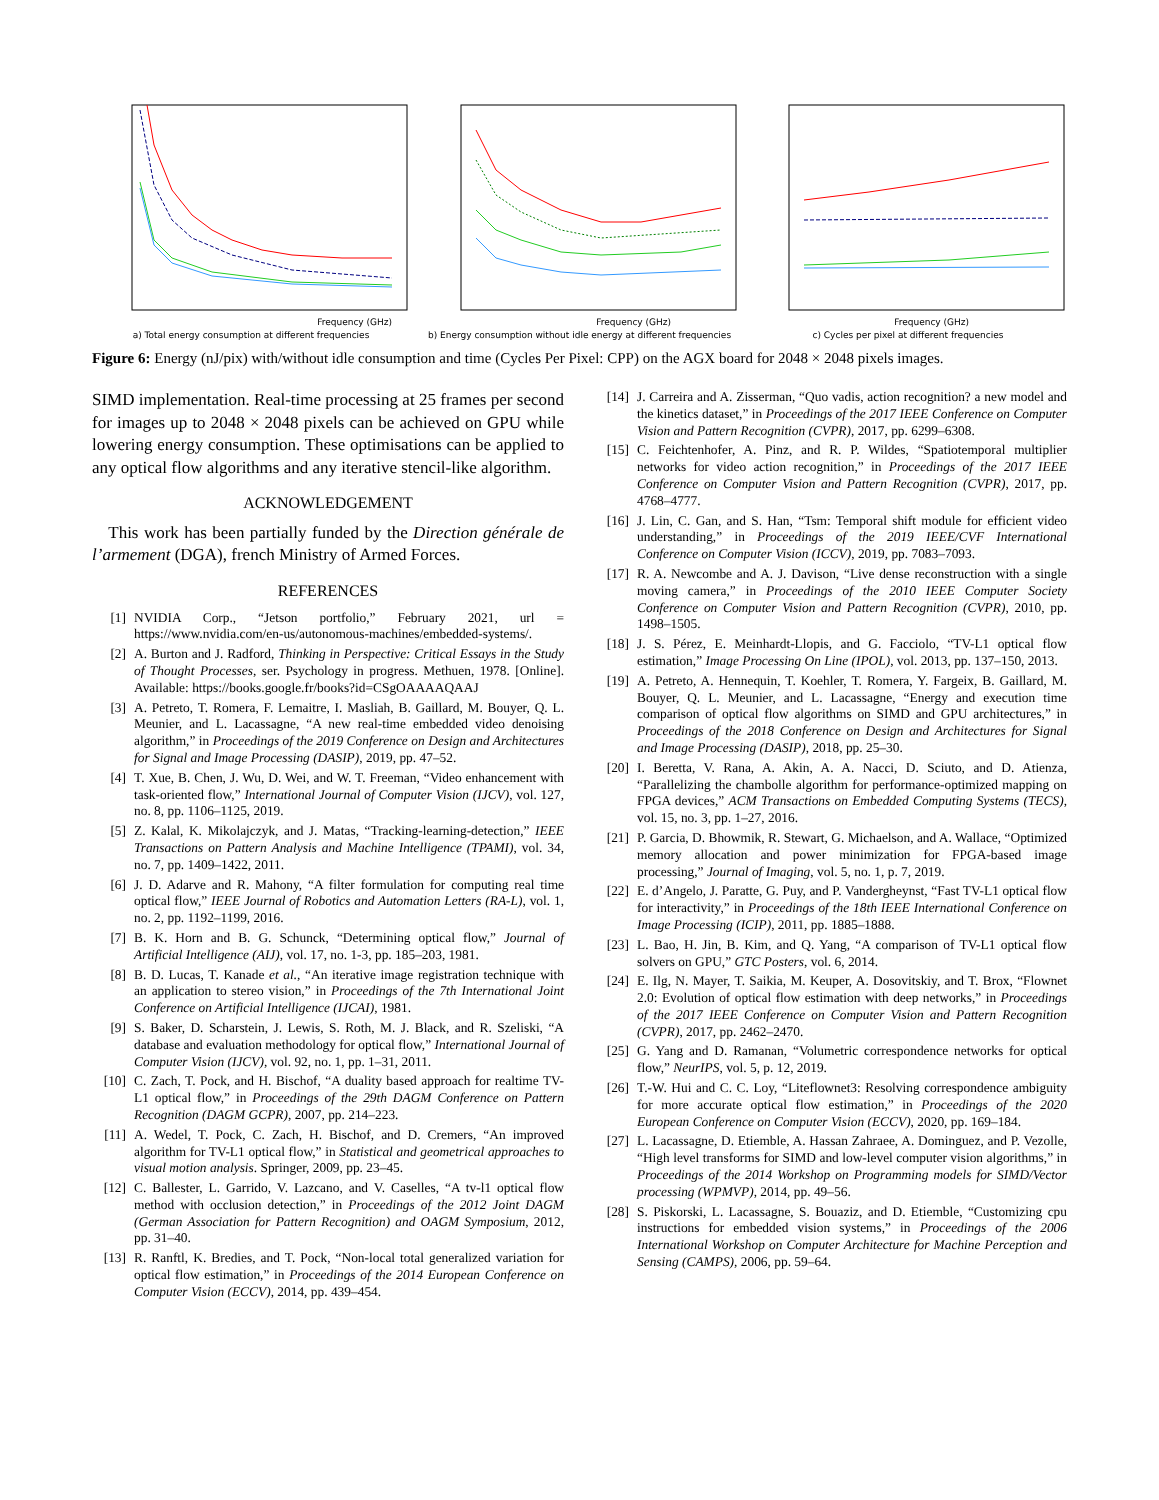Frequency (GHz)
a) Total energy consumption at different frequencies
Frequency (GHz)
b) Energy consumption without idle energy at different frequencies
Frequency (GHz)
c) Cycles per pixel at different frequencies
Figure 6: Energy (nJ/pix) with/without idle consumption and time (Cycles Per Pixel: CPP) on the AGX board for 2048 × 2048 pixels images.
SIMD implementation. Real-time processing at 25 frames per second for images up to 2048 × 2048 pixels can be achieved on GPU while lowering energy consumption. These optimisations can be applied to any optical flow algorithms and any iterative stencil-like algorithm.
ACKNOWLEDGEMENT
This work has been partially funded by the Direction générale de l’armement (DGA), french Ministry of Armed Forces.
REFERENCES
[1] NVIDIA Corp., “Jetson portfolio,” February 2021, url = https://www.nvidia.com/en-us/autonomous-machines/embedded-systems/.
[2] A. Burton and J. Radford, Thinking in Perspective: Critical Essays in the Study of Thought Processes, ser. Psychology in progress. Methuen, 1978. [Online]. Available: https://books.google.fr/books?id=CSgOAAAAQAAJ
[3] A. Petreto, T. Romera, F. Lemaitre, I. Masliah, B. Gaillard, M. Bouyer, Q. L. Meunier, and L. Lacassagne, “A new real-time embedded video denoising algorithm,” in Proceedings of the 2019 Conference on Design and Architectures for Signal and Image Processing (DASIP), 2019, pp. 47–52.
[4] T. Xue, B. Chen, J. Wu, D. Wei, and W. T. Freeman, “Video enhancement with task-oriented flow,” International Journal of Computer Vision (IJCV), vol. 127, no. 8, pp. 1106–1125, 2019.
[5] Z. Kalal, K. Mikolajczyk, and J. Matas, “Tracking-learning-detection,” IEEE Transactions on Pattern Analysis and Machine Intelligence (TPAMI), vol. 34, no. 7, pp. 1409–1422, 2011.
[6] J. D. Adarve and R. Mahony, “A filter formulation for computing real time optical flow,” IEEE Journal of Robotics and Automation Letters (RA-L), vol. 1, no. 2, pp. 1192–1199, 2016.
[7] B. K. Horn and B. G. Schunck, “Determining optical flow,” Journal of Artificial Intelligence (AIJ), vol. 17, no. 1-3, pp. 185–203, 1981.
[8] B. D. Lucas, T. Kanade et al., “An iterative image registration technique with an application to stereo vision,” in Proceedings of the 7th International Joint Conference on Artificial Intelligence (IJCAI), 1981.
[9] S. Baker, D. Scharstein, J. Lewis, S. Roth, M. J. Black, and R. Szeliski, “A database and evaluation methodology for optical flow,” International Journal of Computer Vision (IJCV), vol. 92, no. 1, pp. 1–31, 2011.
[10] C. Zach, T. Pock, and H. Bischof, “A duality based approach for realtime TV-L1 optical flow,” in Proceedings of the 29th DAGM Conference on Pattern Recognition (DAGM GCPR), 2007, pp. 214–223.
[11] A. Wedel, T. Pock, C. Zach, H. Bischof, and D. Cremers, “An improved algorithm for TV-L1 optical flow,” in Statistical and geometrical approaches to visual motion analysis. Springer, 2009, pp. 23–45.
[12] C. Ballester, L. Garrido, V. Lazcano, and V. Caselles, “A tv-l1 optical flow method with occlusion detection,” in Proceedings of the 2012 Joint DAGM (German Association for Pattern Recognition) and OAGM Symposium, 2012, pp. 31–40.
[13] R. Ranftl, K. Bredies, and T. Pock, “Non-local total generalized variation for optical flow estimation,” in Proceedings of the 2014 European Conference on Computer Vision (ECCV), 2014, pp. 439–454.
[14] J. Carreira and A. Zisserman, “Quo vadis, action recognition? a new model and the kinetics dataset,” in Proceedings of the 2017 IEEE Conference on Computer Vision and Pattern Recognition (CVPR), 2017, pp. 6299–6308.
[15] C. Feichtenhofer, A. Pinz, and R. P. Wildes, “Spatiotemporal multiplier networks for video action recognition,” in Proceedings of the 2017 IEEE Conference on Computer Vision and Pattern Recognition (CVPR), 2017, pp. 4768–4777.
[16] J. Lin, C. Gan, and S. Han, “Tsm: Temporal shift module for efficient video understanding,” in Proceedings of the 2019 IEEE/CVF International Conference on Computer Vision (ICCV), 2019, pp. 7083–7093.
[17] R. A. Newcombe and A. J. Davison, “Live dense reconstruction with a single moving camera,” in Proceedings of the 2010 IEEE Computer Society Conference on Computer Vision and Pattern Recognition (CVPR), 2010, pp. 1498–1505.
[18] J. S. Pérez, E. Meinhardt-Llopis, and G. Facciolo, “TV-L1 optical flow estimation,” Image Processing On Line (IPOL), vol. 2013, pp. 137–150, 2013.
[19] A. Petreto, A. Hennequin, T. Koehler, T. Romera, Y. Fargeix, B. Gaillard, M. Bouyer, Q. L. Meunier, and L. Lacassagne, “Energy and execution time comparison of optical flow algorithms on SIMD and GPU architectures,” in Proceedings of the 2018 Conference on Design and Architectures for Signal and Image Processing (DASIP), 2018, pp. 25–30.
[20] I. Beretta, V. Rana, A. Akin, A. A. Nacci, D. Sciuto, and D. Atienza, “Parallelizing the chambolle algorithm for performance-optimized mapping on FPGA devices,” ACM Transactions on Embedded Computing Systems (TECS), vol. 15, no. 3, pp. 1–27, 2016.
[21] P. Garcia, D. Bhowmik, R. Stewart, G. Michaelson, and A. Wallace, “Optimized memory allocation and power minimization for FPGA-based image processing,” Journal of Imaging, vol. 5, no. 1, p. 7, 2019.
[22] E. d’Angelo, J. Paratte, G. Puy, and P. Vandergheynst, “Fast TV-L1 optical flow for interactivity,” in Proceedings of the 18th IEEE International Conference on Image Processing (ICIP), 2011, pp. 1885–1888.
[23] L. Bao, H. Jin, B. Kim, and Q. Yang, “A comparison of TV-L1 optical flow solvers on GPU,” GTC Posters, vol. 6, 2014.
[24] E. Ilg, N. Mayer, T. Saikia, M. Keuper, A. Dosovitskiy, and T. Brox, “Flownet 2.0: Evolution of optical flow estimation with deep networks,” in Proceedings of the 2017 IEEE Conference on Computer Vision and Pattern Recognition (CVPR), 2017, pp. 2462–2470.
[25] G. Yang and D. Ramanan, “Volumetric correspondence networks for optical flow,” NeurIPS, vol. 5, p. 12, 2019.
[26] T.-W. Hui and C. C. Loy, “Liteflownet3: Resolving correspondence ambiguity for more accurate optical flow estimation,” in Proceedings of the 2020 European Conference on Computer Vision (ECCV), 2020, pp. 169–184.
[27] L. Lacassagne, D. Etiemble, A. Hassan Zahraee, A. Dominguez, and P. Vezolle, “High level transforms for SIMD and low-level computer vision algorithms,” in Proceedings of the 2014 Workshop on Programming models for SIMD/Vector processing (WPMVP), 2014, pp. 49–56.
[28] S. Piskorski, L. Lacassagne, S. Bouaziz, and D. Etiemble, “Customizing cpu instructions for embedded vision systems,” in Proceedings of the 2006 International Workshop on Computer Architecture for Machine Perception and Sensing (CAMPS), 2006, pp. 59–64.